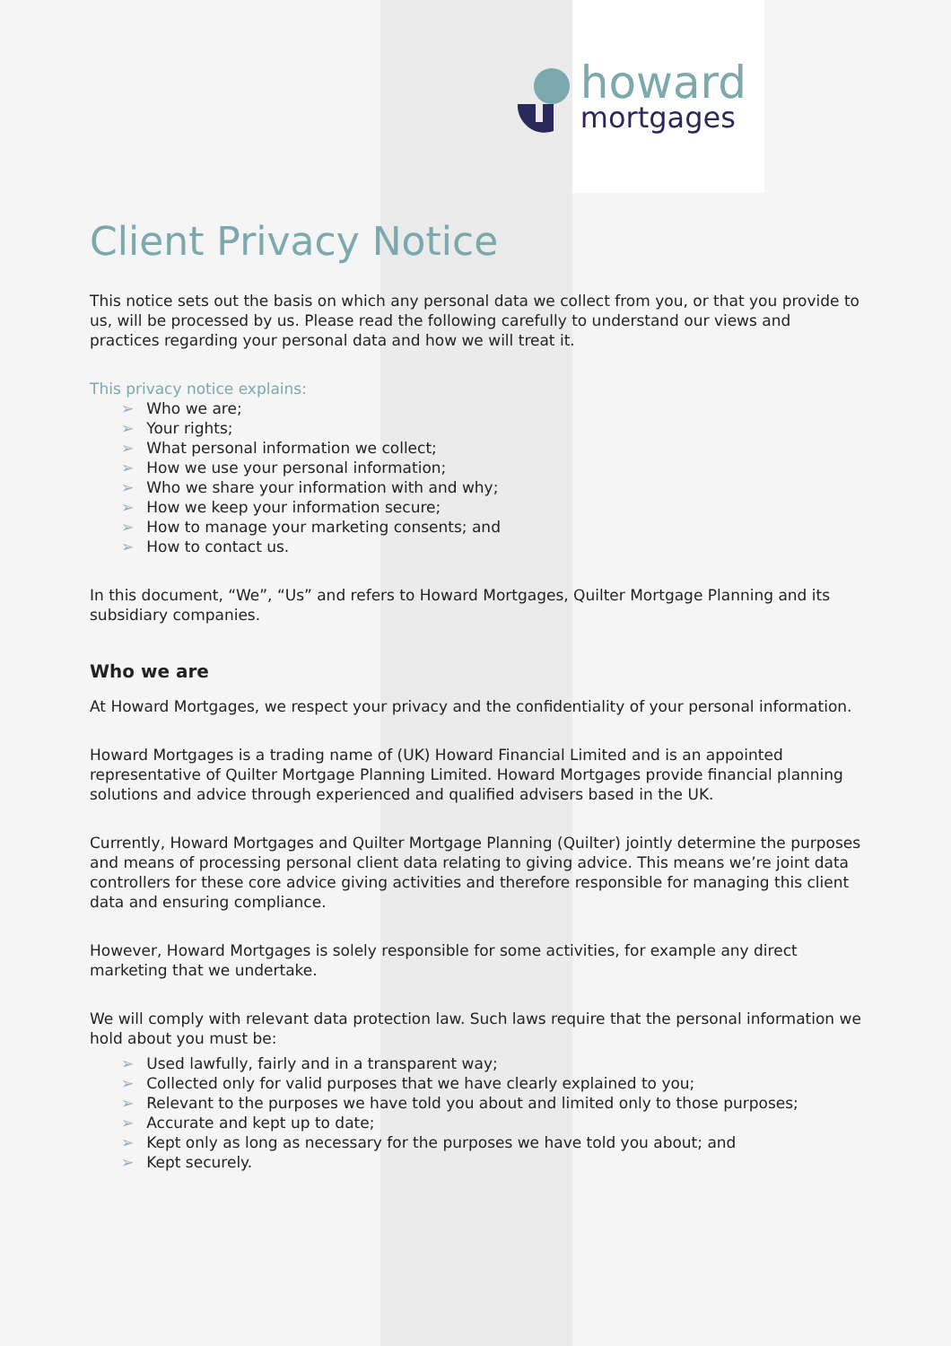howard
mortgages
Client Privacy Notice
This notice sets out the basis on which any personal data we collect from you, or that you provide to us, will be processed by us. Please read the following carefully to understand our views and practices regarding your personal data and how we will treat it.
This privacy notice explains:
➢ Who we are;
➢ Your rights;
➢ What personal information we collect;
➢ How we use your personal information;
➢ Who we share your information with and why;
➢ How we keep your information secure;
➢ How to manage your marketing consents; and
➢ How to contact us.
In this document, “We”, “Us” and refers to Howard Mortgages, Quilter Mortgage Planning and its subsidiary companies.
Who we are
At Howard Mortgages, we respect your privacy and the confidentiality of your personal information.
Howard Mortgages is a trading name of (UK) Howard Financial Limited and is an appointed representative of Quilter Mortgage Planning Limited. Howard Mortgages provide financial planning solutions and advice through experienced and qualified advisers based in the UK.
Currently, Howard Mortgages and Quilter Mortgage Planning (Quilter) jointly determine the purposes and means of processing personal client data relating to giving advice. This means we’re joint data controllers for these core advice giving activities and therefore responsible for managing this client data and ensuring compliance.
However, Howard Mortgages is solely responsible for some activities, for example any direct marketing that we undertake.
We will comply with relevant data protection law. Such laws require that the personal information we hold about you must be:
➢ Used lawfully, fairly and in a transparent way;
➢ Collected only for valid purposes that we have clearly explained to you;
➢ Relevant to the purposes we have told you about and limited only to those purposes;
➢ Accurate and kept up to date;
➢ Kept only as long as necessary for the purposes we have told you about; and
➢ Kept securely.